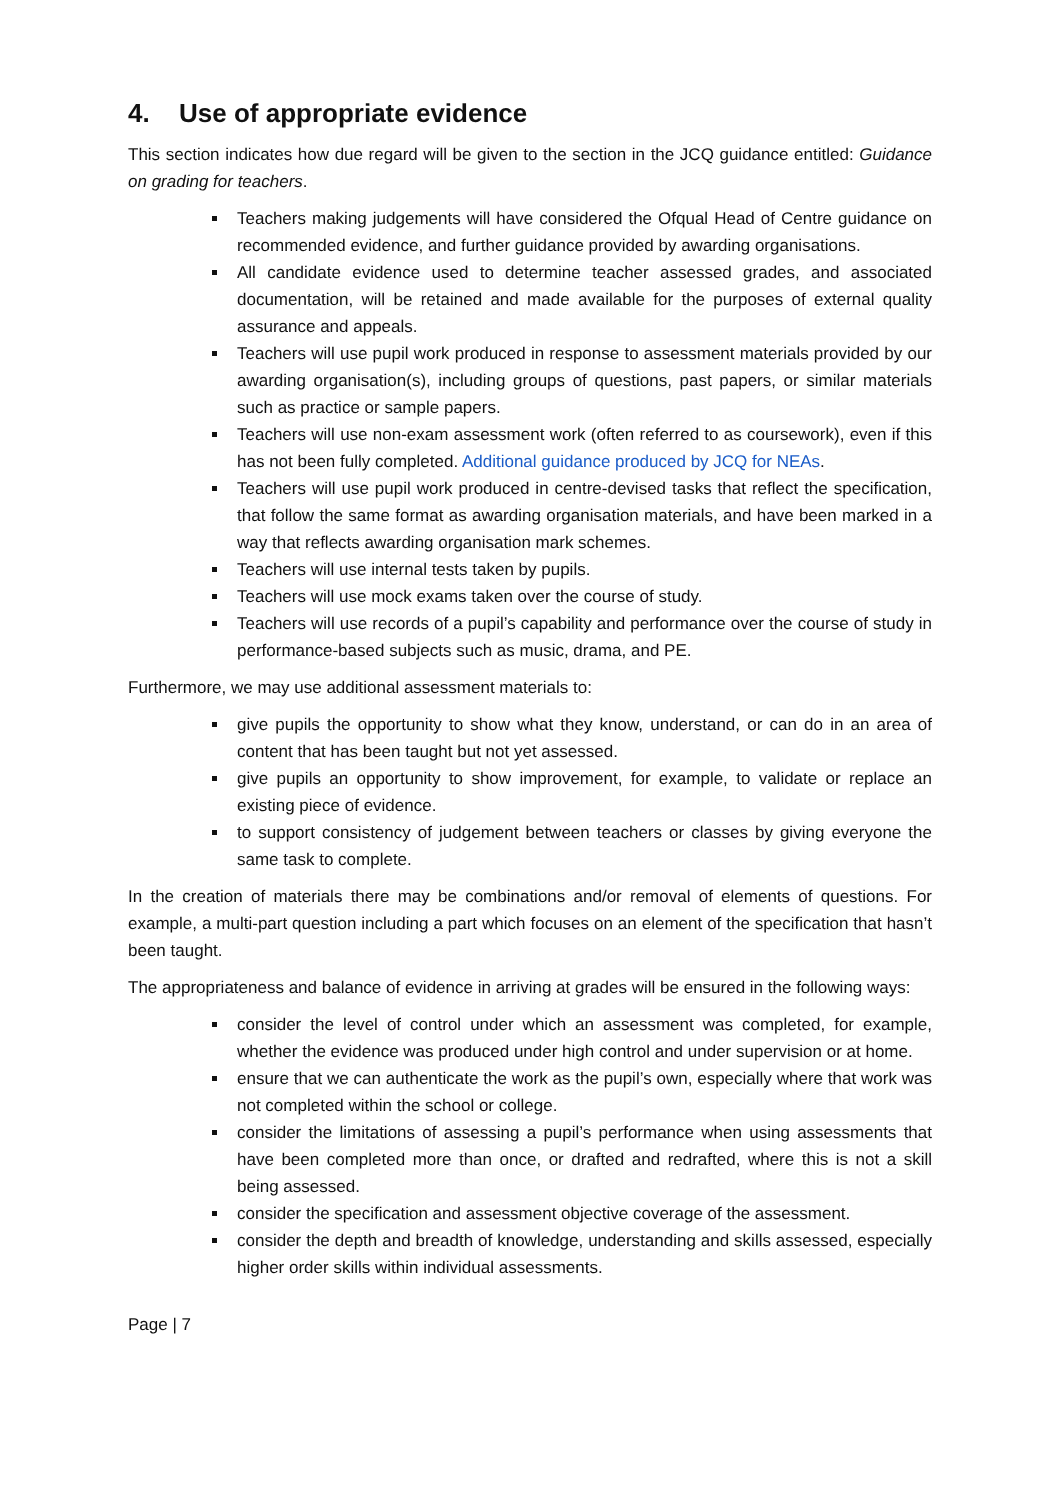4. Use of appropriate evidence
This section indicates how due regard will be given to the section in the JCQ guidance entitled: Guidance on grading for teachers.
Teachers making judgements will have considered the Ofqual Head of Centre guidance on recommended evidence, and further guidance provided by awarding organisations.
All candidate evidence used to determine teacher assessed grades, and associated documentation, will be retained and made available for the purposes of external quality assurance and appeals.
Teachers will use pupil work produced in response to assessment materials provided by our awarding organisation(s), including groups of questions, past papers, or similar materials such as practice or sample papers.
Teachers will use non-exam assessment work (often referred to as coursework), even if this has not been fully completed. Additional guidance produced by JCQ for NEAs.
Teachers will use pupil work produced in centre-devised tasks that reflect the specification, that follow the same format as awarding organisation materials, and have been marked in a way that reflects awarding organisation mark schemes.
Teachers will use internal tests taken by pupils.
Teachers will use mock exams taken over the course of study.
Teachers will use records of a pupil’s capability and performance over the course of study in performance-based subjects such as music, drama, and PE.
Furthermore, we may use additional assessment materials to:
give pupils the opportunity to show what they know, understand, or can do in an area of content that has been taught but not yet assessed.
give pupils an opportunity to show improvement, for example, to validate or replace an existing piece of evidence.
to support consistency of judgement between teachers or classes by giving everyone the same task to complete.
In the creation of materials there may be combinations and/or removal of elements of questions. For example, a multi-part question including a part which focuses on an element of the specification that hasn’t been taught.
The appropriateness and balance of evidence in arriving at grades will be ensured in the following ways:
consider the level of control under which an assessment was completed, for example, whether the evidence was produced under high control and under supervision or at home.
ensure that we can authenticate the work as the pupil’s own, especially where that work was not completed within the school or college.
consider the limitations of assessing a pupil’s performance when using assessments that have been completed more than once, or drafted and redrafted, where this is not a skill being assessed.
consider the specification and assessment objective coverage of the assessment.
consider the depth and breadth of knowledge, understanding and skills assessed, especially higher order skills within individual assessments.
Page | 7